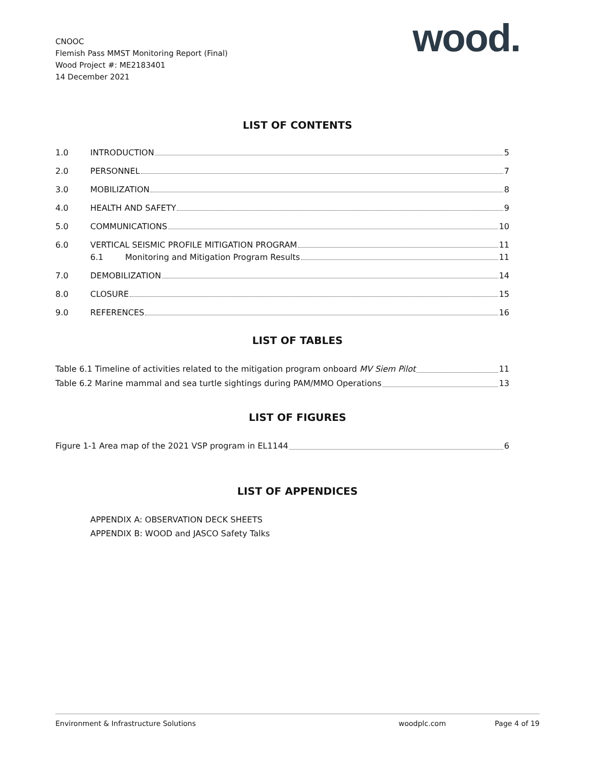CNOOC
Flemish Pass MMST Monitoring Report (Final)
Wood Project #: ME2183401
14 December 2021
wood.
LIST OF CONTENTS
1.0 INTRODUCTION 5
2.0 PERSONNEL 7
3.0 MOBILIZATION 8
4.0 HEALTH AND SAFETY 9
5.0 COMMUNICATIONS 10
6.0 VERTICAL SEISMIC PROFILE MITIGATION PROGRAM 11
6.1 Monitoring and Mitigation Program Results 11
7.0 DEMOBILIZATION 14
8.0 CLOSURE 15
9.0 REFERENCES 16
LIST OF TABLES
Table 6.1 Timeline of activities related to the mitigation program onboard MV Siem Pilot 11
Table 6.2 Marine mammal and sea turtle sightings during PAM/MMO Operations 13
LIST OF FIGURES
Figure 1-1 Area map of the 2021 VSP program in EL1144 6
LIST OF APPENDICES
APPENDIX A: OBSERVATION DECK SHEETS
APPENDIX B: WOOD and JASCO Safety Talks
Environment & Infrastructure Solutions woodplc.com Page 4 of 19